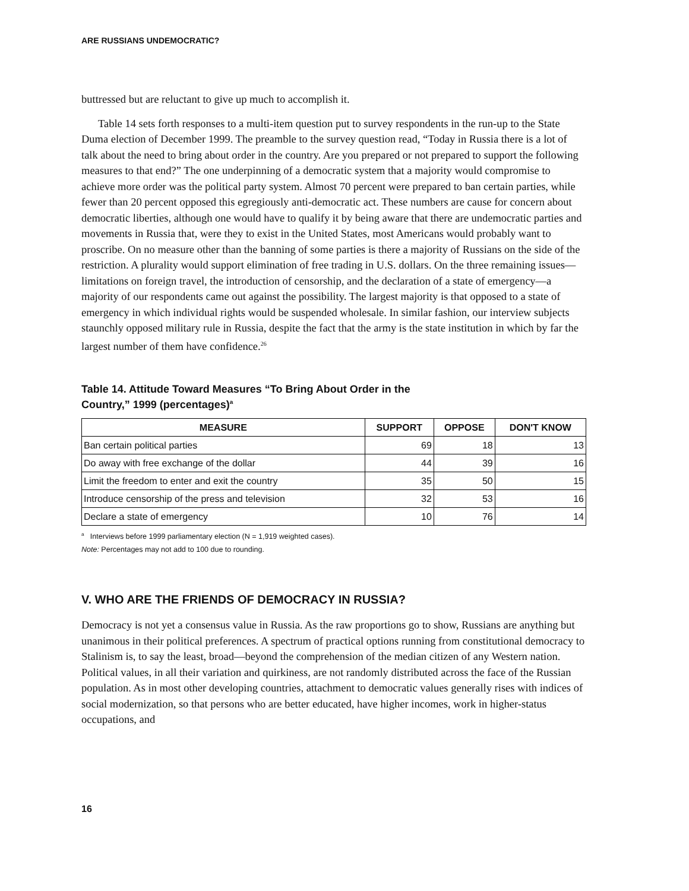ARE RUSSIANS UNDEMOCRATIC?
buttressed but are reluctant to give up much to accomplish it.
Table 14 sets forth responses to a multi-item question put to survey respondents in the run-up to the State Duma election of December 1999. The preamble to the survey question read, “Today in Russia there is a lot of talk about the need to bring about order in the country. Are you prepared or not prepared to support the following measures to that end?” The one underpinning of a democratic system that a majority would compromise to achieve more order was the political party system. Almost 70 percent were prepared to ban certain parties, while fewer than 20 percent opposed this egregiously anti-democratic act. These numbers are cause for concern about democratic liberties, although one would have to qualify it by being aware that there are undemocratic parties and movements in Russia that, were they to exist in the United States, most Americans would probably want to proscribe. On no measure other than the banning of some parties is there a majority of Russians on the side of the restriction. A plurality would support elimination of free trading in U.S. dollars. On the three remaining issues—limitations on foreign travel, the introduction of censorship, and the declaration of a state of emergency—a majority of our respondents came out against the possibility. The largest majority is that opposed to a state of emergency in which individual rights would be suspended wholesale. In similar fashion, our interview subjects staunchly opposed military rule in Russia, despite the fact that the army is the state institution in which by far the largest number of them have confidence.<sup>26</sup>
Table 14. Attitude Toward Measures “To Bring About Order in the
Country,” 1999 (percentages)<sup>a</sup>
| MEASURE | SUPPORT | OPPOSE | DON'T KNOW |
| --- | --- | --- | --- |
| Ban certain political parties | 69 | 18 | 13 |
| Do away with free exchange of the dollar | 44 | 39 | 16 |
| Limit the freedom to enter and exit the country | 35 | 50 | 15 |
| Introduce censorship of the press and television | 32 | 53 | 16 |
| Declare a state of emergency | 10 | 76 | 14 |
<sup>a</sup> Interviews before 1999 parliamentary election (N = 1,919 weighted cases).
Note: Percentages may not add to 100 due to rounding.
V. WHO ARE THE FRIENDS OF DEMOCRACY IN RUSSIA?
Democracy is not yet a consensus value in Russia. As the raw proportions go to show, Russians are anything but unanimous in their political preferences. A spectrum of practical options running from constitutional democracy to Stalinism is, to say the least, broad—beyond the comprehension of the median citizen of any Western nation. Political values, in all their variation and quirkiness, are not randomly distributed across the face of the Russian population. As in most other developing countries, attachment to democratic values generally rises with indices of social modernization, so that persons who are better educated, have higher incomes, work in higher-status occupations, and
16